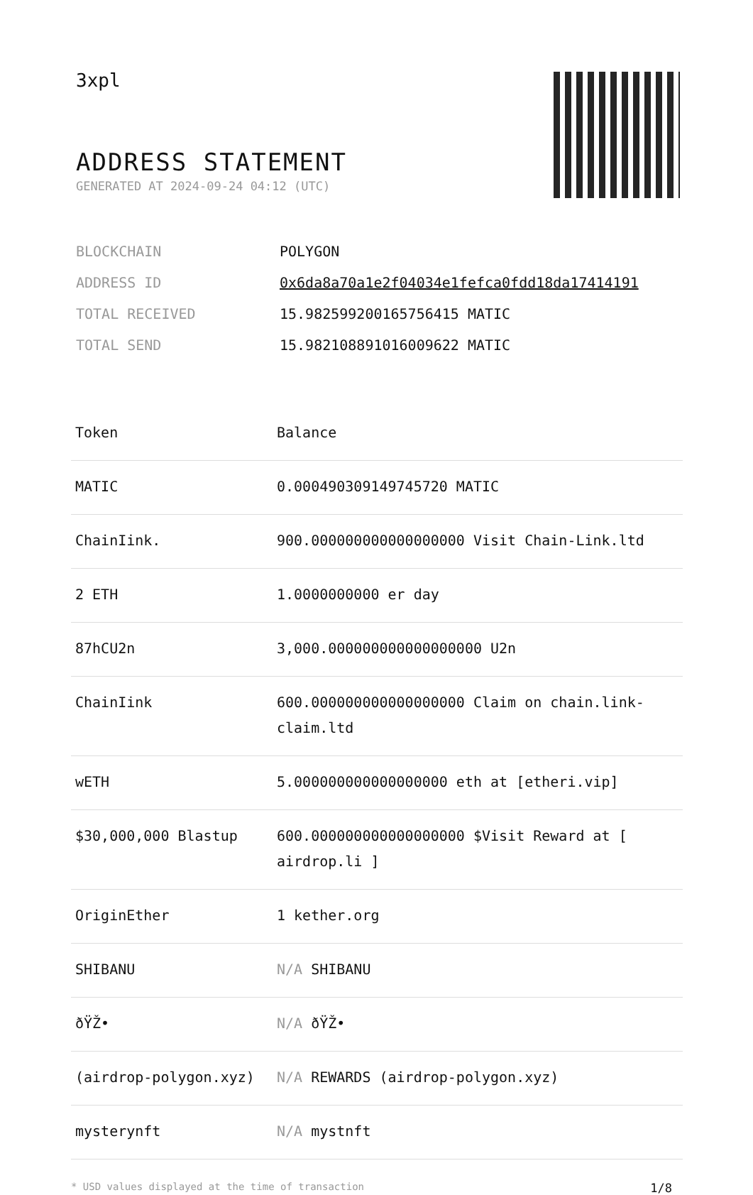3xpl
ADDRESS STATEMENT
GENERATED AT 2024-09-24 04:12 (UTC)
| BLOCKCHAIN | POLYGON |
| ADDRESS ID | 0x6da8a70a1e2f04034e1fefca0fdd18da17414191 |
| TOTAL RECEIVED | 15.982599200165756415 MATIC |
| TOTAL SEND | 15.982108891016009622 MATIC |
| Token | Balance |
| --- | --- |
| MATIC | 0.000490309149745720 MATIC |
| ChainIink. | 900.000000000000000000 Visit Chain-Link.ltd |
| 2 ETH | 1.0000000000 er day |
| 87hCU2n | 3,000.000000000000000000 U2n |
| ChainIink | 600.000000000000000000 Claim on chain.link-claim.ltd |
| wETH | 5.000000000000000000 eth at [etheri.vip] |
| $30,000,000 Blastup | 600.000000000000000000 $Visit Reward at [ airdrop.li ] |
| OriginEther | 1 kether.org |
| SHIBANU | N/A SHIBANU |
| ðŸŽ• | N/A ðŸŽ• |
| (airdrop-polygon.xyz) | N/A REWARDS (airdrop-polygon.xyz) |
| mysterynft | N/A mystnft |
* USD values displayed at the time of transaction 1/8